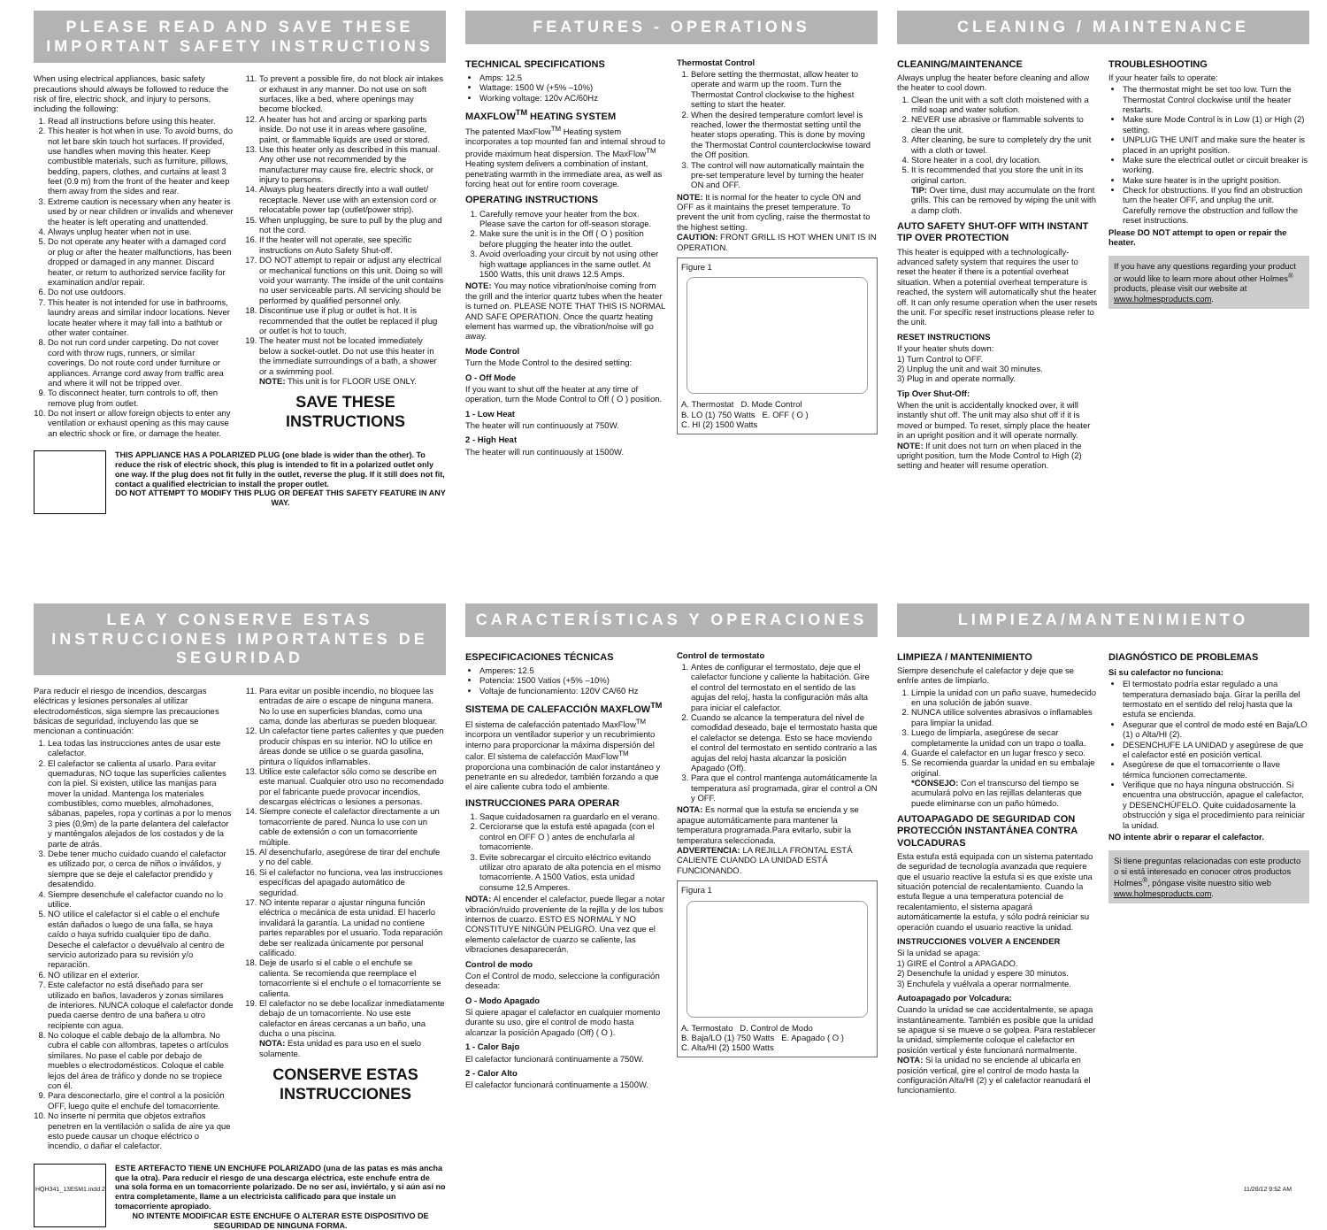PLEASE READ AND SAVE THESE IMPORTANT SAFETY INSTRUCTIONS
When using electrical appliances, basic safety precautions should always be followed to reduce the risk of fire, electric shock, and injury to persons, including the following:
1. Read all instructions before using this heater.
2. This heater is hot when in use. To avoid burns, do not let bare skin touch hot surfaces. If provided, use handles when moving this heater. Keep combustible materials, such as furniture, pillows, bedding, papers, clothes, and curtains at least 3 feet (0.9 m) from the front of the heater and keep them away from the sides and rear.
3. Extreme caution is necessary when any heater is used by or near children or invalids and whenever the heater is left operating and unattended.
4. Always unplug heater when not in use.
5. Do not operate any heater with a damaged cord or plug or after the heater malfunctions, has been dropped or damaged in any manner. Discard heater, or return to authorized service facility for examination and/or repair.
6. Do not use outdoors.
7. This heater is not intended for use in bathrooms, laundry areas and similar indoor locations. Never locate heater where it may fall into a bathtub or other water container.
8. Do not run cord under carpeting. Do not cover cord with throw rugs, runners, or similar coverings. Do not route cord under furniture or appliances. Arrange cord away from traffic area and where it will not be tripped over.
9. To disconnect heater, turn controls to off, then remove plug from outlet.
10. Do not insert or allow foreign objects to enter any ventilation or exhaust opening as this may cause an electric shock or fire, or damage the heater.
11. To prevent a possible fire, do not block air intakes or exhaust in any manner. Do not use on soft surfaces, like a bed, where openings may become blocked.
12. A heater has hot and arcing or sparking parts inside. Do not use it in areas where gasoline, paint, or flammable liquids are used or stored.
13. Use this heater only as described in this manual. Any other use not recommended by the manufacturer may cause fire, electric shock, or injury to persons.
14. Always plug heaters directly into a wall outlet/ receptacle. Never use with an extension cord or relocatable power tap (outlet/power strip).
15. When unplugging, be sure to pull by the plug and not the cord.
16. If the heater will not operate, see specific instructions on Auto Safety Shut-off.
17. DO NOT attempt to repair or adjust any electrical or mechanical functions on this unit. Doing so will void your warranty. The inside of the unit contains no user serviceable parts. All servicing should be performed by qualified personnel only.
18. Discontinue use if plug or outlet is hot. It is recommended that the outlet be replaced if plug or outlet is hot to touch.
19. The heater must not be located immediately below a socket-outlet. Do not use this heater in the immediate surroundings of a bath, a shower or a swimming pool.
NOTE: This unit is for FLOOR USE ONLY.
SAVE THESE
INSTRUCTIONS
THIS APPLIANCE HAS A POLARIZED PLUG (one blade is wider than the other). To reduce the risk of electric shock, this plug is intended to fit in a polarized outlet only one way. If the plug does not fit fully in the outlet, reverse the plug. If it still does not fit, contact a qualified electrician to install the proper outlet.
DO NOT ATTEMPT TO MODIFY THIS PLUG OR DEFEAT THIS SAFETY FEATURE IN ANY WAY.
FEATURES - OPERATIONS
TECHNICAL SPECIFICATIONS
Amps: 12.5
Wattage: 1500 W (+5% –10%)
Working voltage: 120v AC/60Hz
MAXFLOW<sup>TM</sup> HEATING SYSTEM
The patented MaxFlow<sup>TM</sup> Heating system incorporates a top mounted fan and internal shroud to provide maximum heat dispersion. The MaxFlow<sup>TM</sup> Heating system delivers a combination of instant, penetrating warmth in the immediate area, as well as forcing heat out for entire room coverage.
OPERATING INSTRUCTIONS
1. Carefully remove your heater from the box. Please save the carton for off-season storage.
2. Make sure the unit is in the Off ( O ) position before plugging the heater into the outlet.
3. Avoid overloading your circuit by not using other high wattage appliances in the same outlet. At 1500 Watts, this unit draws 12.5 Amps.
NOTE: You may notice vibration/noise coming from the grill and the interior quartz tubes when the heater is turned on. PLEASE NOTE THAT THIS IS NORMAL AND SAFE OPERATION. Once the quartz heating element has warmed up, the vibration/noise will go away.
Mode Control
Turn the Mode Control to the desired setting:
O - Off Mode
If you want to shut off the heater at any time of operation, turn the Mode Control to Off ( O ) position.
1 - Low Heat
The heater will run continuously at 750W.
2 - High Heat
The heater will run continuously at 1500W.
Thermostat Control
1. Before setting the thermostat, allow heater to operate and warm up the room. Turn the Thermostat Control clockwise to the highest setting to start the heater.
2. When the desired temperature comfort level is reached, lower the thermostat setting until the heater stops operating. This is done by moving the Thermostat Control counterclockwise toward the Off position.
3. The control will now automatically maintain the pre-set temperature level by turning the heater ON and OFF.
NOTE: It is normal for the heater to cycle ON and OFF as it maintains the preset temperature. To prevent the unit from cycling, raise the thermostat to the highest setting.
CAUTION: FRONT GRILL IS HOT WHEN UNIT IS IN OPERATION.
Figure 1
A. Thermostat D. Mode Control
B. LO (1) 750 Watts E. OFF ( O )
C. HI (2) 1500 Watts
CLEANING / MAINTENANCE
CLEANING/MAINTENANCE
Always unplug the heater before cleaning and allow the heater to cool down.
1. Clean the unit with a soft cloth moistened with a mild soap and water solution.
2. NEVER use abrasive or flammable solvents to clean the unit.
3. After cleaning, be sure to completely dry the unit with a cloth or towel.
4. Store heater in a cool, dry location.
5. It is recommended that you store the unit in its original carton.
TIP: Over time, dust may accumulate on the front grills. This can be removed by wiping the unit with a damp cloth.
AUTO SAFETY SHUT-OFF WITH INSTANT TIP OVER PROTECTION
This heater is equipped with a technologically-advanced safety system that requires the user to reset the heater if there is a potential overheat situation. When a potential overheat temperature is reached, the system will automatically shut the heater off. It can only resume operation when the user resets the unit. For specific reset instructions please refer to the unit.
RESET INSTRUCTIONS
If your heater shuts down:
1) Turn Control to OFF.
2) Unplug the unit and wait 30 minutes.
3) Plug in and operate normally.
Tip Over Shut-Off:
When the unit is accidentally knocked over, it will instantly shut off. The unit may also shut off if it is moved or bumped. To reset, simply place the heater in an upright position and it will operate normally.
NOTE: If unit does not turn on when placed in the upright position, turn the Mode Control to High (2) setting and heater will resume operation.
TROUBLESHOOTING
If your heater fails to operate:
The thermostat might be set too low. Turn the Thermostat Control clockwise until the heater restarts.
Make sure Mode Control is in Low (1) or High (2) setting.
UNPLUG THE UNIT and make sure the heater is placed in an upright position.
Make sure the electrical outlet or circuit breaker is working.
Make sure heater is in the upright position.
Check for obstructions. If you find an obstruction turn the heater OFF, and unplug the unit. Carefully remove the obstruction and follow the reset instructions.
Please DO NOT attempt to open or repair the heater.
If you have any questions regarding your product or would like to learn more about other Holmes<sup>®</sup> products, please visit our website at www.holmesproducts.com.
LEA Y CONSERVE ESTAS INSTRUCCIONES IMPORTANTES DE SEGURIDAD
Para reducir el riesgo de incendios, descargas eléctricas y lesiones personales al utilizar electrodomésticos, siga siempre las precauciones básicas de seguridad, incluyendo las que se mencionan a continuación:
1. Lea todas las instrucciones antes de usar este calefactor.
2. El calefactor se calienta al usarlo. Para evitar quemaduras, NO toque las superficies calientes con la piel. Si existen, utilice las manijas para mover la unidad. Mantenga los materiales combustibles, como muebles, almohadones, sábanas, papeles, ropa y cortinas a por lo menos 3 pies (0,9m) de la parte delantera del calefactor y manténgalos alejados de los costados y de la parte de atrás.
3. Debe tener mucho cuidado cuando el calefactor es utilizado por, o cerca de niños o inválidos, y siempre que se deje el calefactor prendido y desatendido.
4. Siempre desenchufe el calefactor cuando no lo utilice.
5. NO utilice el calefactor si el cable o el enchufe están dañados o luego de una falla, se haya caído o haya sufrido cualquier tipo de daño. Deseche el calefactor o devuélvalo al centro de servicio autorizado para su revisión y/o reparación.
6. NO utilizar en el exterior.
7. Este calefactor no está diseñado para ser utilizado en baños, lavaderos y zonas similares de interiores. NUNCA coloque el calefactor donde pueda caerse dentro de una bañera u otro recipiente con agua.
8. No coloque el cable debajo de la alfombra. No cubra el cable con alfombras, tapetes o artículos similares. No pase el cable por debajo de muebles o electrodomésticos. Coloque el cable lejos del área de tráfico y donde no se tropiece con él.
9. Para desconectarlo, gire el control a la posición OFF, luego quite el enchufe del tomacorriente.
10. No inserte ni permita que objetos extraños penetren en la ventilación o salida de aire ya que esto puede causar un choque eléctrico o incendio, o dañar el calefactor.
11. Para evitar un posible incendio, no bloquee las entradas de aire o escape de ninguna manera. No lo use en superficies blandas, como una cama, donde las aberturas se pueden bloquear.
12. Un calefactor tiene partes calientes y que pueden producir chispas en su interior. NO lo utilice en áreas donde se utilice o se guarda gasolina, pintura o líquidos inflamables.
13. Utilice este calefactor sólo como se describe en este manual. Cualquier otro uso no recomendado por el fabricante puede provocar incendios, descargas eléctricas o lesiones a personas.
14. Siempre conecte el calefactor directamente a un tomacorriente de pared. Nunca lo use con un cable de extensión o con un tomacorriente múltiple.
15. Al desenchufarlo, asegúrese de tirar del enchufe y no del cable.
16. Si el calefactor no funciona, vea las instrucciones específicas del apagado automático de seguridad.
17. NO intente reparar o ajustar ninguna función eléctrica o mecánica de esta unidad. El hacerlo invalidará la garantía. La unidad no contiene partes reparables por el usuario. Toda reparación debe ser realizada únicamente por personal calificado.
18. Deje de usarlo si el cable o el enchufe se calienta. Se recomienda que reemplace el tomacorriente si el enchufe o el tomacorriente se calienta.
19. El calefactor no se debe localizar inmediatamente debajo de un tomacorriente. No use este calefactor en áreas cercanas a un baño, una ducha o una piscina.
NOTA: Esta unidad es para uso en el suelo solamente.
CONSERVE ESTAS
INSTRUCCIONES
ESTE ARTEFACTO TIENE UN ENCHUFE POLARIZADO (una de las patas es más ancha que la otra). Para reducir el riesgo de una descarga eléctrica, este enchufe entra de una sola forma en un tomacorriente polarizado. De no ser así, inviértalo, y si aún así no entra completamente, llame a un electricista calificado para que instale un tomacorriente apropiado.
NO INTENTE MODIFICAR ESTE ENCHUFE O ALTERAR ESTE DISPOSITIVO DE SEGURIDAD DE NINGUNA FORMA.
CARACTERÍSTICAS Y OPERACIONES
ESPECIFICACIONES TÉCNICAS
Amperes: 12.5
Potencia: 1500 Vatios (+5% –10%)
Voltaje de funcionamiento: 120V CA/60 Hz
SISTEMA DE CALEFACCIÓN MAXFLOW<sup>TM</sup>
El sistema de calefacción patentado MaxFlow<sup>TM</sup> incorpora un ventilador superior y un recubrimiento interno para proporcionar la máxima dispersión del calor. El sistema de calefacción MaxFlow<sup>TM</sup> proporciona una combinación de calor instantáneo y penetrante en su alrededor, también forzando a que el aire caliente cubra todo el ambiente.
INSTRUCCIONES PARA OPERAR
1. Saque cuidadosamen ra guardarlo en el verano.
2. Cerciorarse que la estufa esté apagada (con el control en OFF O ) antes de enchufarla al tomacorriente.
3. Evite sobrecargar el circuito eléctrico evitando utilizar otro aparato de alta potencia en el mismo tomacorriente. A 1500 Vatios, esta unidad consume 12,5 Amperes.
NOTA: Al encender el calefactor, puede llegar a notar vibración/ruido proveniente de la rejilla y de los tubos internos de cuarzo. ESTO ES NORMAL Y NO CONSTITUYE NINGÚN PELIGRO. Una vez que el elemento calefactor de cuarzo se caliente, las vibraciones desaparecerán.
Control de modo
Con el Control de modo, seleccione la configuración deseada:
O - Modo Apagado
Si quiere apagar el calefactor en cualquier momento durante su uso, gire el control de modo hasta alcanzar la posición Apagado (Off) ( O ).
1 - Calor Bajo
El calefactor funcionará continuamente a 750W.
2 - Calor Alto
El calefactor funcionará continuamente a 1500W.
Control de termostato
1. Antes de configurar el termostato, deje que el calefactor funcione y caliente la habitación. Gire el control del termostato en el sentido de las agujas del reloj, hasta la configuración más alta para iniciar el calefactor.
2. Cuando se alcance la temperatura del nivel de comodidad deseado, baje el termostato hasta que el calefactor se detenga. Esto se hace moviendo el control del termostato en sentido contrario a las agujas del reloj hasta alcanzar la posición Apagado (Off).
3. Para que el control mantenga automáticamente la temperatura así programada, girar el control a ON y OFF.
NOTA: Es normal que la estufa se encienda y se apague automáticamente para mantener la temperatura programada.Para evitarlo, subir la temperatura seleccionada.
ADVERTENCIA: LA REJILLA FRONTAL ESTÁ CALIENTE CUANDO LA UNIDAD ESTÁ FUNCIONANDO.
Figura 1
A. Termostato D. Control de Modo
B. Baja/LO (1) 750 Watts E. Apagado ( O )
C. Alta/HI (2) 1500 Watts
LIMPIEZA/MANTENIMIENTO
LIMPIEZA / MANTENIMIENTO
Siempre desenchufe el calefactor y deje que se enfríe antes de limpiarlo.
1. Limpie la unidad con un paño suave, humedecido en una solución de jabón suave.
2. NUNCA utilice solventes abrasivos o inflamables para limpiar la unidad.
3. Luego de limpiarla, asegúrese de secar completamente la unidad con un trapo o toalla.
4. Guarde el calefactor en un lugar fresco y seco.
5. Se recomienda guardar la unidad en su embalaje original.
*CONSEJO: Con el transcurso del tiempo se acumulará polvo en las rejillas delanteras que puede eliminarse con un paño húmedo.
AUTOAPAGADO DE SEGURIDAD CON PROTECCIÓN INSTANTÁNEA CONTRA VOLCADURAS
Esta estufa está equipada con un sistema patentado de seguridad de tecnología avanzada que requiere que el usuario reactive la estufa si es que existe una situación potencial de recalentamiento. Cuando la estufa llegue a una temperatura potencial de recalentamiento, el sistema apagará automáticamente la estufa, y sólo podrá reiniciar su operación cuando el usuario reactive la unidad.
INSTRUCCIONES VOLVER A ENCENDER
Si la unidad se apaga:
1) GIRE el Control a APAGADO.
2) Desenchufe la unidad y espere 30 minutos.
3) Enchufela y vuélvala a operar normalmente.
Autoapagado por Volcadura:
Cuando la unidad se cae accidentalmente, se apaga instantáneamente. También es posible que la unidad se apague si se mueve o se golpea. Para restablecer la unidad, simplemente coloque el calefactor en posición vertical y éste funcionará normalmente.
NOTA: Si la unidad no se enciende al ubicarla en posición vertical, gire el control de modo hasta la configuración Alta/HI (2) y el calefactor reanudará el funcionamiento.
DIAGNÓSTICO DE PROBLEMAS
Si su calefactor no funciona:
El termostato podría estar regulado a una temperatura demasiado baja. Girar la perilla del termostato en el sentido del reloj hasta que la estufa se encienda.
Asegurar que el control de modo esté en Baja/LO (1) o Alta/HI (2).
DESENCHUFE LA UNIDAD y asegúrese de que el calefactor esté en posición vertical.
Asegúrese de que el tomacorriente o llave térmica funcionen correctamente.
Verifique que no haya ninguna obstrucción. Si encuentra una obstrucción, apague el calefactor, y DESENCHÚFELO. Quite cuidadosamente la obstrucción y siga el procedimiento para reiniciar la unidad.
NO intente abrir o reparar el calefactor.
Si tiene preguntas relacionadas con este producto o si está interesado en conocer otros productos Holmes<sup>®</sup>, póngase visite nuestro sitio web www.holmesproducts.com.
HQH341_13ESM1.indd 2 11/26/12 9:52 AM